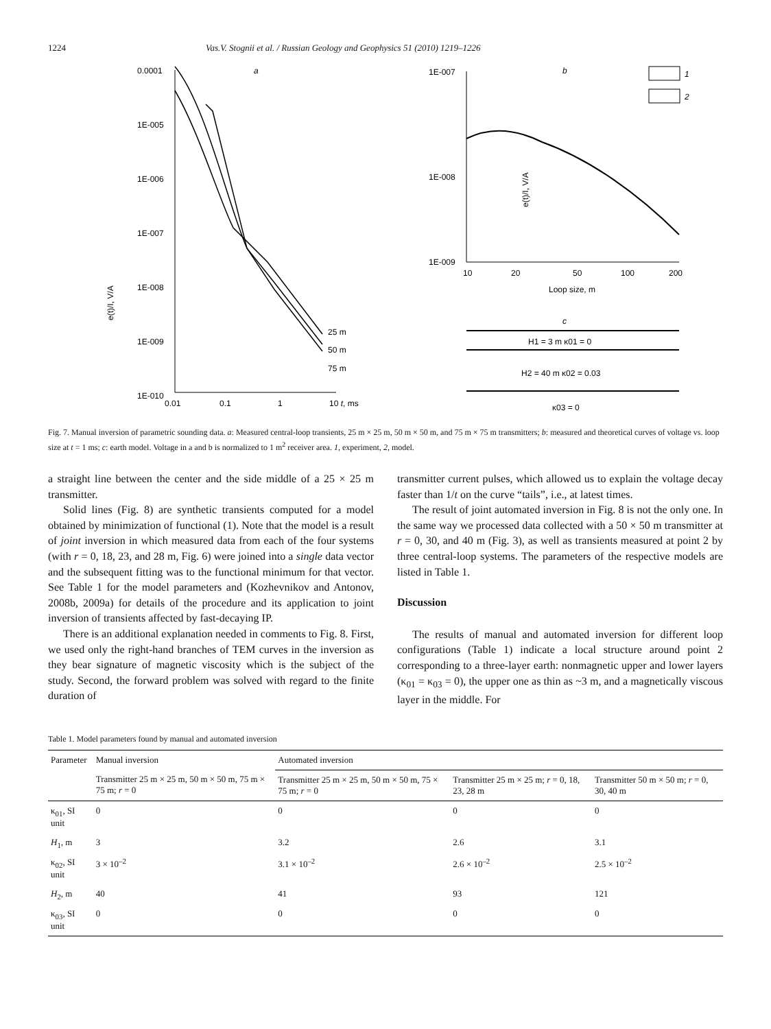1224 Vas.V. Stognii et al. / Russian Geology and Geophysics 51 (2010) 1219–1226
e(t)/I, V/A
0.0001
1E-005
1E-006
1E-007
1E-008
1E-009
1E-010
0.01
0.1
1
10 t, ms
a
25 m
50 m
75 m
e(t)/I, V/A
1E-007
1E-008
1E-009
10
20
50
100
200
Loop size, m
b
1
2
c
H1 = 3 m κ01 = 0
H2 = 40 m κ02 = 0.03
κ03 = 0
Fig. 7. Manual inversion of parametric sounding data. a: Measured central-loop transients, 25 m × 25 m, 50 m × 50 m, and 75 m × 75 m transmitters; b: measured and theoretical curves of voltage vs. loop size at t = 1 ms; c: earth model. Voltage in a and b is normalized to 1 m<sup>2</sup> receiver area. 1, experiment, 2, model.
a straight line between the center and the side middle of a 25 × 25 m transmitter.
Solid lines (Fig. 8) are synthetic transients computed for a model obtained by minimization of functional (1). Note that the model is a result of joint inversion in which measured data from each of the four systems (with r = 0, 18, 23, and 28 m, Fig. 6) were joined into a single data vector and the subsequent fitting was to the functional minimum for that vector. See Table 1 for the model parameters and (Kozhevnikov and Antonov, 2008b, 2009a) for details of the procedure and its application to joint inversion of transients affected by fast-decaying IP.
There is an additional explanation needed in comments to Fig. 8. First, we used only the right-hand branches of TEM curves in the inversion as they bear signature of magnetic viscosity which is the subject of the study. Second, the forward problem was solved with regard to the finite duration of
transmitter current pulses, which allowed us to explain the voltage decay faster than 1/t on the curve “tails”, i.e., at latest times.
The result of joint automated inversion in Fig. 8 is not the only one. In the same way we processed data collected with a 50 × 50 m transmitter at r = 0, 30, and 40 m (Fig. 3), as well as transients measured at point 2 by three central-loop systems. The parameters of the respective models are listed in Table 1.
Discussion
The results of manual and automated inversion for different loop configurations (Table 1) indicate a local structure around point 2 corresponding to a three-layer earth: nonmagnetic upper and lower layers (κ<sub>01</sub> = κ<sub>03</sub> = 0), the upper one as thin as ~3 m, and a magnetically viscous layer in the middle. For
Table 1. Model parameters found by manual and automated inversion
| Parameter | Manual inversion | Automated inversion | | |
| --- | --- | --- | --- | --- |
| | Transmitter 25 m × 25 m, 50 m × 50 m, 75 m × 75 m; r = 0 | Transmitter 25 m × 25 m, 50 m × 50 m, 75 × 75 m; r = 0 | Transmitter 25 m × 25 m; r = 0, 18, 23, 28 m | Transmitter 50 m × 50 m; r = 0, 30, 40 m |
| κ<sub>01</sub>, SI unit | 0 | 0 | 0 | 0 |
| H<sub>1</sub>, m | 3 | 3.2 | 2.6 | 3.1 |
| κ<sub>02</sub>, SI unit | 3 × 10<sup>–2</sup> | 3.1 × 10<sup>–2</sup> | 2.6 × 10<sup>–2</sup> | 2.5 × 10<sup>–2</sup> |
| H<sub>2</sub>, m | 40 | 41 | 93 | 121 |
| κ<sub>03</sub>, SI unit | 0 | 0 | 0 | 0 |